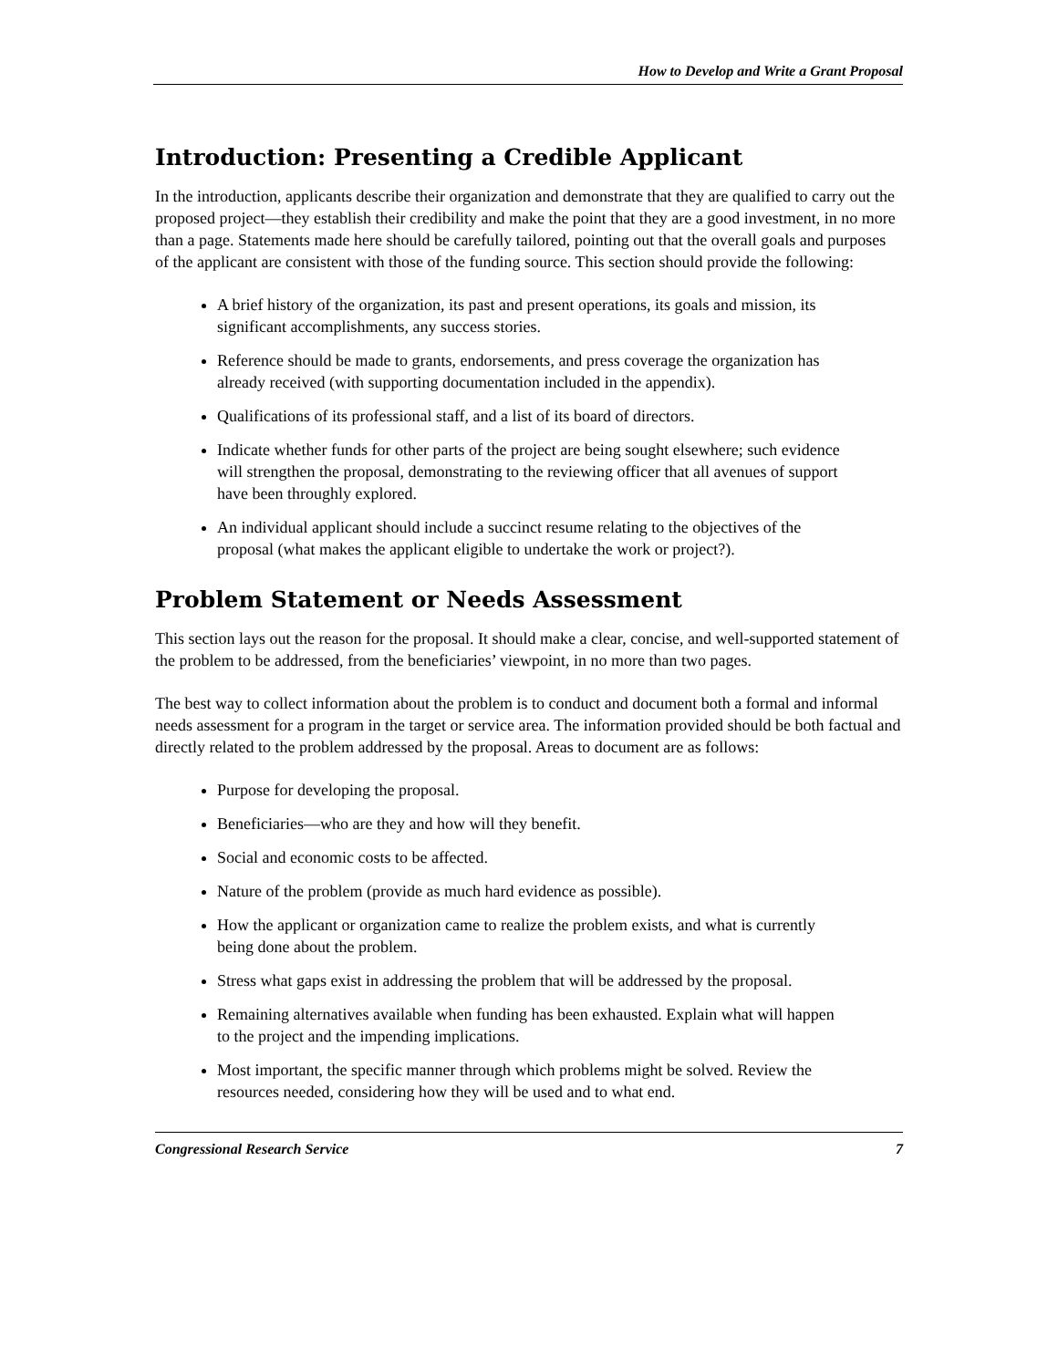How to Develop and Write a Grant Proposal
Introduction: Presenting a Credible Applicant
In the introduction, applicants describe their organization and demonstrate that they are qualified to carry out the proposed project—they establish their credibility and make the point that they are a good investment, in no more than a page. Statements made here should be carefully tailored, pointing out that the overall goals and purposes of the applicant are consistent with those of the funding source. This section should provide the following:
A brief history of the organization, its past and present operations, its goals and mission, its significant accomplishments, any success stories.
Reference should be made to grants, endorsements, and press coverage the organization has already received (with supporting documentation included in the appendix).
Qualifications of its professional staff, and a list of its board of directors.
Indicate whether funds for other parts of the project are being sought elsewhere; such evidence will strengthen the proposal, demonstrating to the reviewing officer that all avenues of support have been throughly explored.
An individual applicant should include a succinct resume relating to the objectives of the proposal (what makes the applicant eligible to undertake the work or project?).
Problem Statement or Needs Assessment
This section lays out the reason for the proposal. It should make a clear, concise, and well-supported statement of the problem to be addressed, from the beneficiaries’ viewpoint, in no more than two pages.
The best way to collect information about the problem is to conduct and document both a formal and informal needs assessment for a program in the target or service area. The information provided should be both factual and directly related to the problem addressed by the proposal. Areas to document are as follows:
Purpose for developing the proposal.
Beneficiaries—who are they and how will they benefit.
Social and economic costs to be affected.
Nature of the problem (provide as much hard evidence as possible).
How the applicant or organization came to realize the problem exists, and what is currently being done about the problem.
Stress what gaps exist in addressing the problem that will be addressed by the proposal.
Remaining alternatives available when funding has been exhausted. Explain what will happen to the project and the impending implications.
Most important, the specific manner through which problems might be solved. Review the resources needed, considering how they will be used and to what end.
Congressional Research Service 7